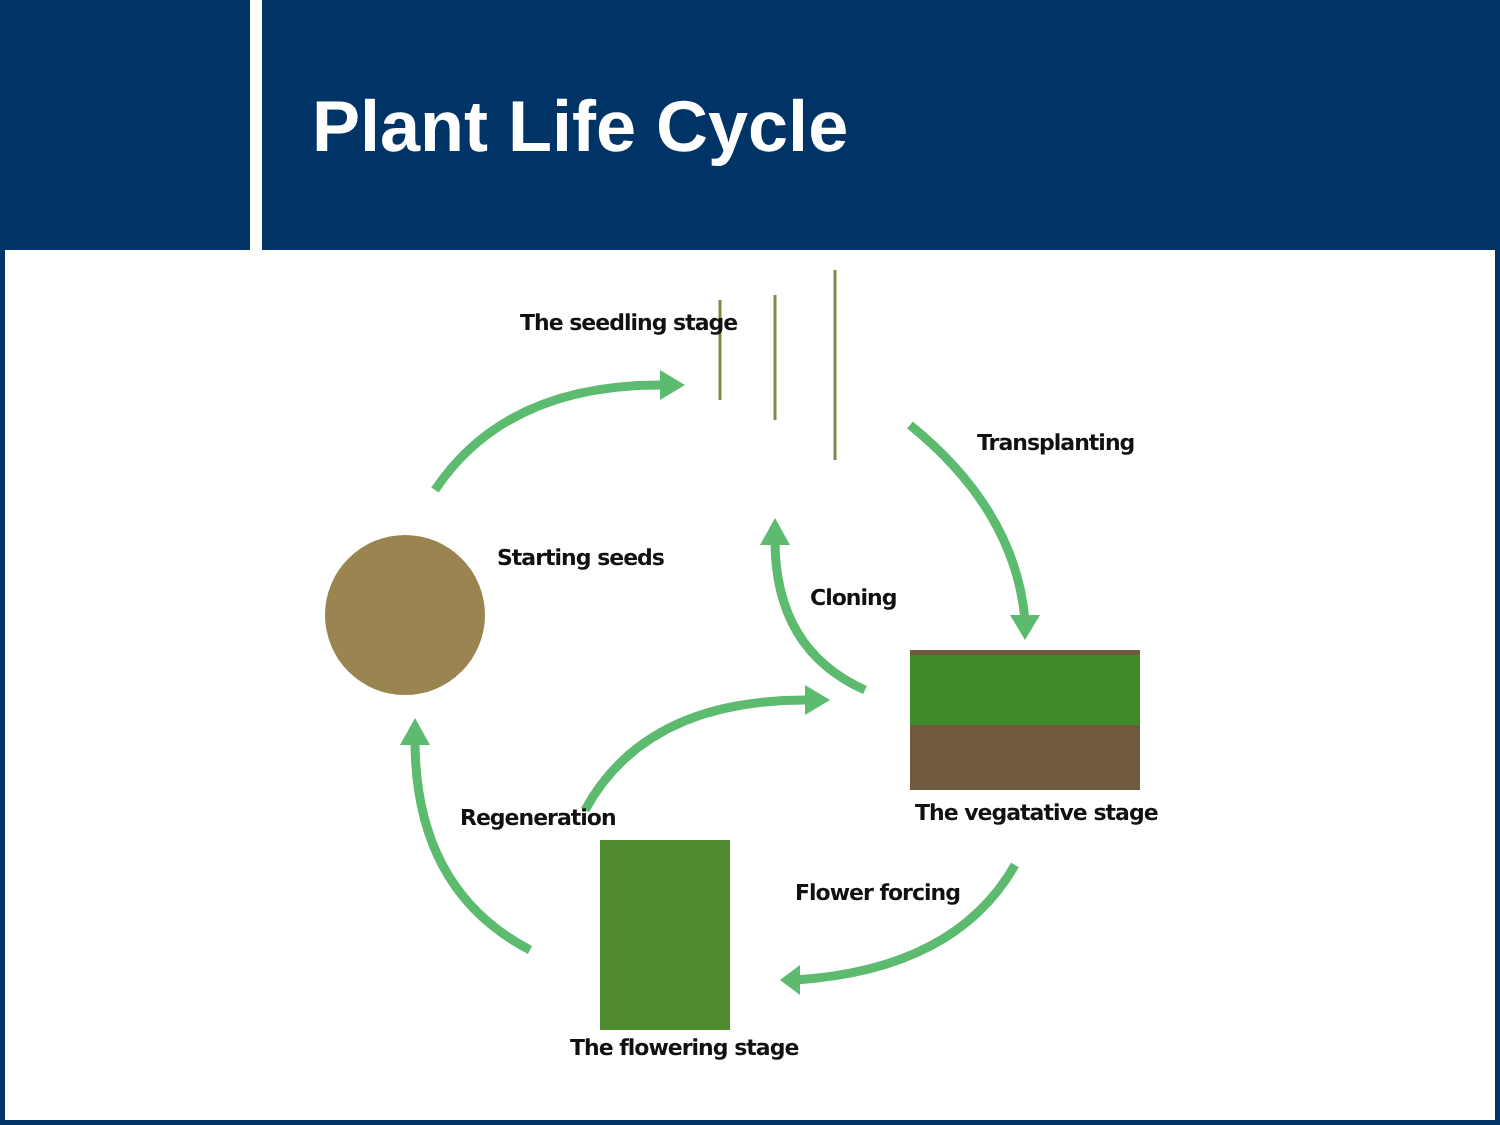Plant Life Cycle
The seedling stage
Transplanting
Starting seeds
Cloning
Regeneration The vegatative stage
Flower forcing
The flowering stage